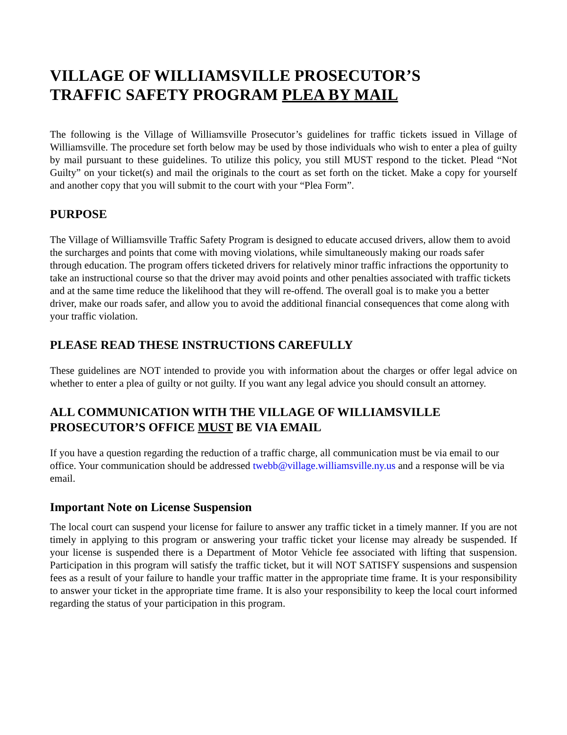VILLAGE OF WILLIAMSVILLE PROSECUTOR’S
TRAFFIC SAFETY PROGRAM PLEA BY MAIL
The following is the Village of Williamsville Prosecutor’s guidelines for traffic tickets issued in Village of Williamsville. The procedure set forth below may be used by those individuals who wish to enter a plea of guilty by mail pursuant to these guidelines. To utilize this policy, you still MUST respond to the ticket. Plead “Not Guilty” on your ticket(s) and mail the originals to the court as set forth on the ticket. Make a copy for yourself and another copy that you will submit to the court with your “Plea Form”.
PURPOSE
The Village of Williamsville Traffic Safety Program is designed to educate accused drivers, allow them to avoid the surcharges and points that come with moving violations, while simultaneously making our roads safer through education. The program offers ticketed drivers for relatively minor traffic infractions the opportunity to take an instructional course so that the driver may avoid points and other penalties associated with traffic tickets and at the same time reduce the likelihood that they will re-offend. The overall goal is to make you a better driver, make our roads safer, and allow you to avoid the additional financial consequences that come along with your traffic violation.
PLEASE READ THESE INSTRUCTIONS CAREFULLY
These guidelines are NOT intended to provide you with information about the charges or offer legal advice on whether to enter a plea of guilty or not guilty. If you want any legal advice you should consult an attorney.
ALL COMMUNICATION WITH THE VILLAGE OF WILLIAMSVILLE PROSECUTOR’S OFFICE MUST BE VIA EMAIL
If you have a question regarding the reduction of a traffic charge, all communication must be via email to our office. Your communication should be addressed twebb@village.williamsville.ny.us and a response will be via email.
Important Note on License Suspension
The local court can suspend your license for failure to answer any traffic ticket in a timely manner. If you are not timely in applying to this program or answering your traffic ticket your license may already be suspended. If your license is suspended there is a Department of Motor Vehicle fee associated with lifting that suspension. Participation in this program will satisfy the traffic ticket, but it will NOT SATISFY suspensions and suspension fees as a result of your failure to handle your traffic matter in the appropriate time frame. It is your responsibility to answer your ticket in the appropriate time frame. It is also your responsibility to keep the local court informed regarding the status of your participation in this program.